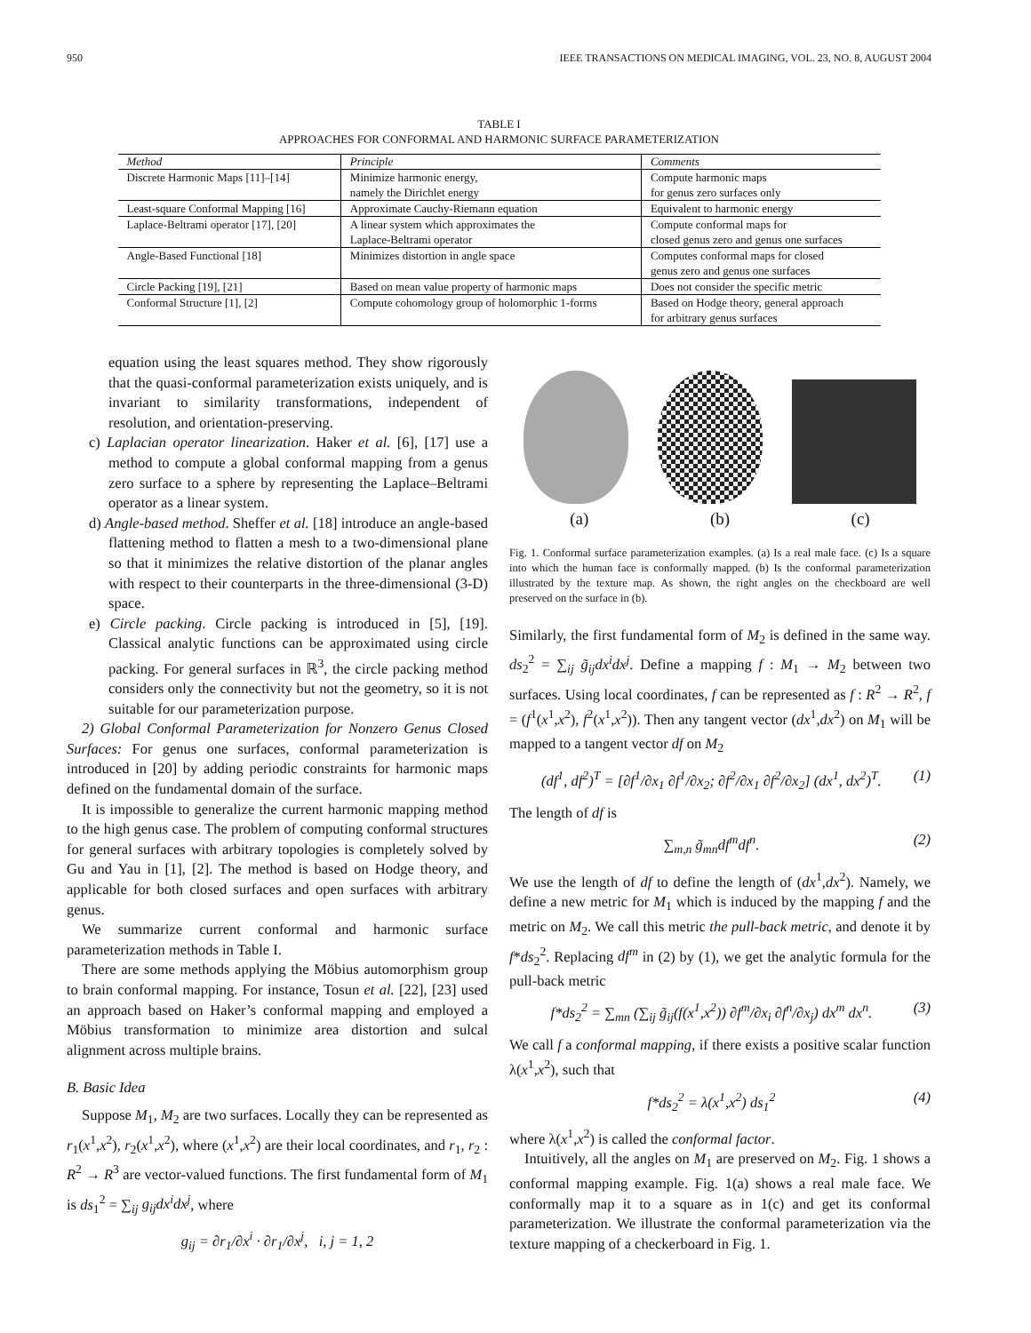950 IEEE TRANSACTIONS ON MEDICAL IMAGING, VOL. 23, NO. 8, AUGUST 2004
TABLE I
APPROACHES FOR CONFORMAL AND HARMONIC SURFACE PARAMETERIZATION
| Method | Principle | Comments |
| --- | --- | --- |
| Discrete Harmonic Maps [11]–[14] | Minimize harmonic energy, namely the Dirichlet energy | Compute harmonic maps for genus zero surfaces only |
| Least-square Conformal Mapping [16] | Approximate Cauchy-Riemann equation | Equivalent to harmonic energy |
| Laplace-Beltrami operator [17], [20] | A linear system which approximates the Laplace-Beltrami operator | Compute conformal maps for closed genus zero and genus one surfaces |
| Angle-Based Functional [18] | Minimizes distortion in angle space | Computes conformal maps for closed genus zero and genus one surfaces |
| Circle Packing [19], [21] | Based on mean value property of harmonic maps | Does not consider the specific metric |
| Conformal Structure [1], [2] | Compute cohomology group of holomorphic 1-forms | Based on Hodge theory, general approach for arbitrary genus surfaces |
equation using the least squares method. They show rigorously that the quasi-conformal parameterization exists uniquely, and is invariant to similarity transformations, independent of resolution, and orientation-preserving.
c) Laplacian operator linearization. Haker et al. [6], [17] use a method to compute a global conformal mapping from a genus zero surface to a sphere by representing the Laplace–Beltrami operator as a linear system.
d) Angle-based method. Sheffer et al. [18] introduce an angle-based flattening method to flatten a mesh to a two-dimensional plane so that it minimizes the relative distortion of the planar angles with respect to their counterparts in the three-dimensional (3-D) space.
e) Circle packing. Circle packing is introduced in [5], [19]. Classical analytic functions can be approximated using circle packing. For general surfaces in ℝ<sup>3</sup>, the circle packing method considers only the connectivity but not the geometry, so it is not suitable for our parameterization purpose.
2) Global Conformal Parameterization for Nonzero Genus Closed Surfaces: For genus one surfaces, conformal parameterization is introduced in [20] by adding periodic constraints for harmonic maps defined on the fundamental domain of the surface.
It is impossible to generalize the current harmonic mapping method to the high genus case. The problem of computing conformal structures for general surfaces with arbitrary topologies is completely solved by Gu and Yau in [1], [2]. The method is based on Hodge theory, and applicable for both closed surfaces and open surfaces with arbitrary genus.
We summarize current conformal and harmonic surface parameterization methods in Table I.
There are some methods applying the Möbius automorphism group to brain conformal mapping. For instance, Tosun et al. [22], [23] used an approach based on Haker’s conformal mapping and employed a Möbius transformation to minimize area distortion and sulcal alignment across multiple brains.
B. Basic Idea
Suppose M<sub>1</sub>, M<sub>2</sub> are two surfaces. Locally they can be represented as r<sub>1</sub>(x<sup>1</sup>,x<sup>2</sup>), r<sub>2</sub>(x<sup>1</sup>,x<sup>2</sup>), where (x<sup>1</sup>,x<sup>2</sup>) are their local coordinates, and r<sub>1</sub>, r<sub>2</sub> : R<sup>2</sup> → R<sup>3</sup> are vector-valued functions. The first fundamental form of M<sub>1</sub> is ds<sub>1</sub><sup>2</sup> = ∑<sub>ij</sub> g<sub>ij</sub>dx<sup>i</sup>dx<sup>j</sup>, where
g<sub>ij</sub> = ∂r<sub>1</sub>/∂x<sup>i</sup> · ∂r<sub>1</sub>/∂x<sup>j</sup>, i, j = 1, 2
(a) (b) (c)
Fig. 1. Conformal surface parameterization examples. (a) Is a real male face. (c) Is a square into which the human face is conformally mapped. (b) Is the conformal parameterization illustrated by the texture map. As shown, the right angles on the checkboard are well preserved on the surface in (b).
Similarly, the first fundamental form of M<sub>2</sub> is defined in the same way. ds<sub>2</sub><sup>2</sup> = ∑<sub>ij</sub> g̃<sub>ij</sub>dx<sup>i</sup>dx<sup>j</sup>. Define a mapping f : M<sub>1</sub> → M<sub>2</sub> between two surfaces. Using local coordinates, f can be represented as f : R<sup>2</sup> → R<sup>2</sup>, f = (f<sup>1</sup>(x<sup>1</sup>,x<sup>2</sup>), f<sup>2</sup>(x<sup>1</sup>,x<sup>2</sup>)). Then any tangent vector (dx<sup>1</sup>,dx<sup>2</sup>) on M<sub>1</sub> will be mapped to a tangent vector df on M<sub>2</sub>
(df<sup>1</sup>, df<sup>2</sup>)<sup>T</sup> = [∂f<sup>1</sup>/∂x<sub>1</sub> ∂f<sup>1</sup>/∂x<sub>2</sub>; ∂f<sup>2</sup>/∂x<sub>1</sub> ∂f<sup>2</sup>/∂x<sub>2</sub>] (dx<sup>1</sup>, dx<sup>2</sup>)<sup>T</sup>. (1)
The length of df is
∑<sub>m,n</sub> g̃<sub>mn</sub>df<sup>m</sup>df<sup>n</sup>. (2)
We use the length of df to define the length of (dx<sup>1</sup>,dx<sup>2</sup>). Namely, we define a new metric for M<sub>1</sub> which is induced by the mapping f and the metric on M<sub>2</sub>. We call this metric the pull-back metric, and denote it by f*ds<sub>2</sub><sup>2</sup>. Replacing df<sup>m</sup> in (2) by (1), we get the analytic formula for the pull-back metric
f*ds<sub>2</sub><sup>2</sup> = ∑<sub>mn</sub> (∑<sub>ij</sub> g̃<sub>ij</sub>(f(x<sup>1</sup>,x<sup>2</sup>)) ∂f<sup>m</sup>/∂x<sub>i</sub> ∂f<sup>n</sup>/∂x<sub>j</sub>) dx<sup>m</sup> dx<sup>n</sup>. (3)
We call f a conformal mapping, if there exists a positive scalar function λ(x<sup>1</sup>,x<sup>2</sup>), such that
f*ds<sub>2</sub><sup>2</sup> = λ(x<sup>1</sup>,x<sup>2</sup>) ds<sub>1</sub><sup>2</sup> (4)
where λ(x<sup>1</sup>,x<sup>2</sup>) is called the conformal factor.
Intuitively, all the angles on M<sub>1</sub> are preserved on M<sub>2</sub>. Fig. 1 shows a conformal mapping example. Fig. 1(a) shows a real male face. We conformally map it to a square as in 1(c) and get its conformal parameterization. We illustrate the conformal parameterization via the texture mapping of a checkerboard in Fig. 1.